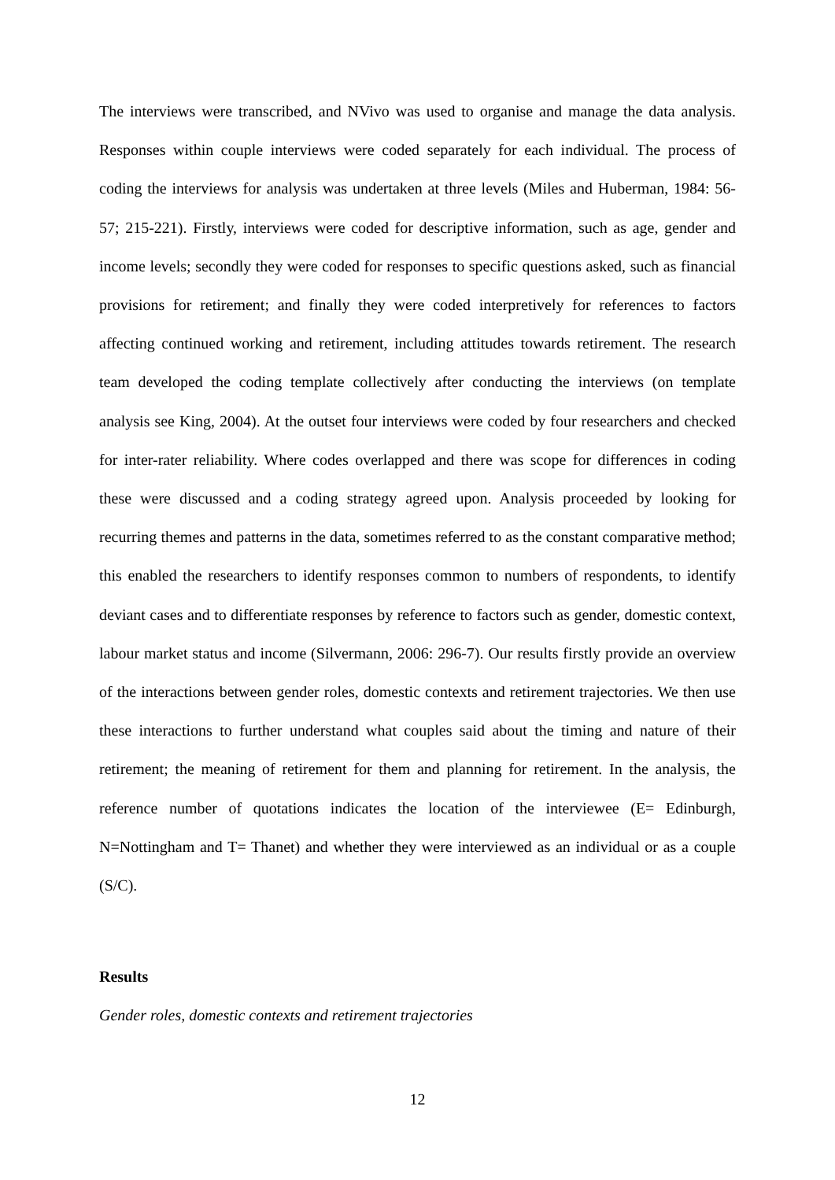The interviews were transcribed, and NVivo was used to organise and manage the data analysis. Responses within couple interviews were coded separately for each individual. The process of coding the interviews for analysis was undertaken at three levels (Miles and Huberman, 1984: 56-57; 215-221). Firstly, interviews were coded for descriptive information, such as age, gender and income levels; secondly they were coded for responses to specific questions asked, such as financial provisions for retirement; and finally they were coded interpretively for references to factors affecting continued working and retirement, including attitudes towards retirement. The research team developed the coding template collectively after conducting the interviews (on template analysis see King, 2004). At the outset four interviews were coded by four researchers and checked for inter-rater reliability. Where codes overlapped and there was scope for differences in coding these were discussed and a coding strategy agreed upon. Analysis proceeded by looking for recurring themes and patterns in the data, sometimes referred to as the constant comparative method; this enabled the researchers to identify responses common to numbers of respondents, to identify deviant cases and to differentiate responses by reference to factors such as gender, domestic context, labour market status and income (Silvermann, 2006: 296-7). Our results firstly provide an overview of the interactions between gender roles, domestic contexts and retirement trajectories. We then use these interactions to further understand what couples said about the timing and nature of their retirement; the meaning of retirement for them and planning for retirement. In the analysis, the reference number of quotations indicates the location of the interviewee (E= Edinburgh, N=Nottingham and T= Thanet) and whether they were interviewed as an individual or as a couple (S/C).
Results
Gender roles, domestic contexts and retirement trajectories
12